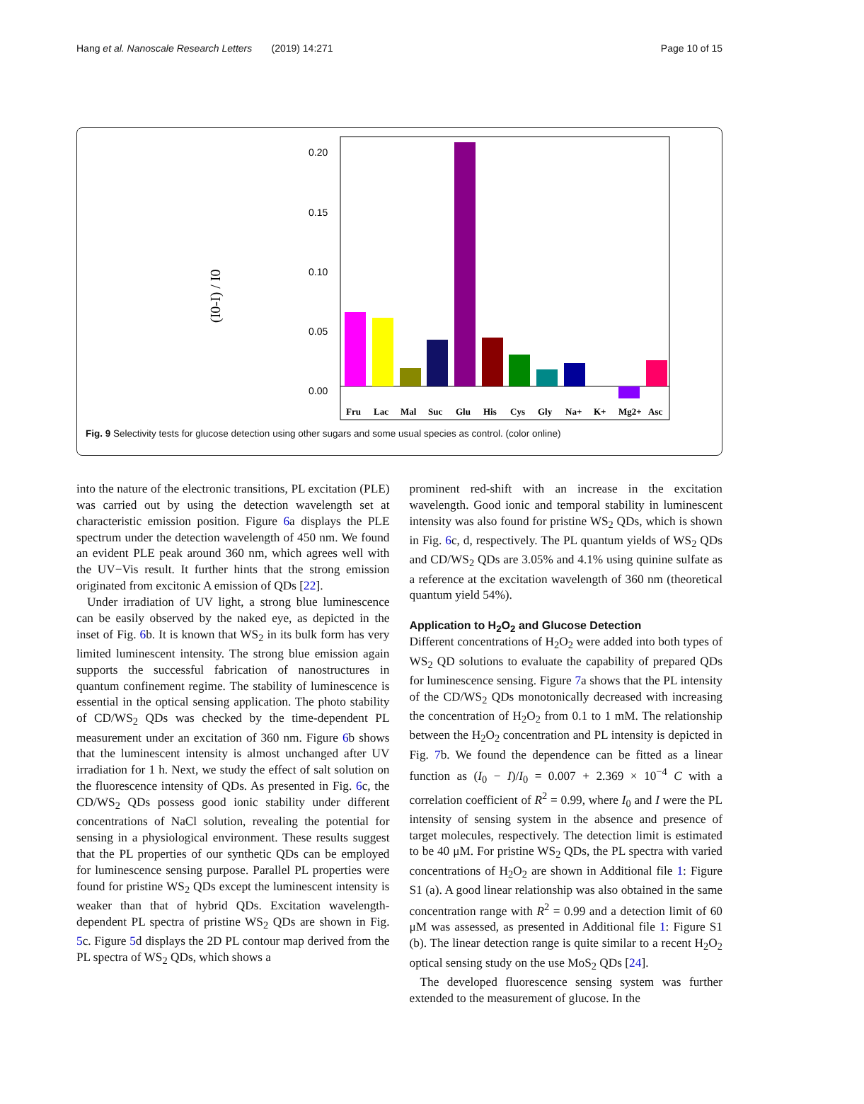Hang et al. Nanoscale Research Letters (2019) 14:271 Page 10 of 15
(I0-I) / I0
0.20
0.15
0.10
0.05
0.00
Fru
Lac
Mal
Suc
Glu
His
Cys
Gly
Na+
K+
Mg2+
Asc
Fig. 9 Selectivity tests for glucose detection using other sugars and some usual species as control. (color online)
into the nature of the electronic transitions, PL excitation (PLE) was carried out by using the detection wavelength set at characteristic emission position. Figure 6a displays the PLE spectrum under the detection wavelength of 450 nm. We found an evident PLE peak around 360 nm, which agrees well with the UV−Vis result. It further hints that the strong emission originated from excitonic A emission of QDs [22].
Under irradiation of UV light, a strong blue luminescence can be easily observed by the naked eye, as depicted in the inset of Fig. 6b. It is known that WS<sub>2</sub> in its bulk form has very limited luminescent intensity. The strong blue emission again supports the successful fabrication of nanostructures in quantum confinement regime. The stability of luminescence is essential in the optical sensing application. The photo stability of CD/WS<sub>2</sub> QDs was checked by the time-dependent PL measurement under an excitation of 360 nm. Figure 6b shows that the luminescent intensity is almost unchanged after UV irradiation for 1 h. Next, we study the effect of salt solution on the fluorescence intensity of QDs. As presented in Fig. 6c, the CD/WS<sub>2</sub> QDs possess good ionic stability under different concentrations of NaCl solution, revealing the potential for sensing in a physiological environment. These results suggest that the PL properties of our synthetic QDs can be employed for luminescence sensing purpose. Parallel PL properties were found for pristine WS<sub>2</sub> QDs except the luminescent intensity is weaker than that of hybrid QDs. Excitation wavelength-dependent PL spectra of pristine WS<sub>2</sub> QDs are shown in Fig. 5c. Figure 5d displays the 2D PL contour map derived from the PL spectra of WS<sub>2</sub> QDs, which shows a
prominent red-shift with an increase in the excitation wavelength. Good ionic and temporal stability in luminescent intensity was also found for pristine WS<sub>2</sub> QDs, which is shown in Fig. 6c, d, respectively. The PL quantum yields of WS<sub>2</sub> QDs and CD/WS<sub>2</sub> QDs are 3.05% and 4.1% using quinine sulfate as a reference at the excitation wavelength of 360 nm (theoretical quantum yield 54%).
Application to H<sub>2</sub>O<sub>2</sub> and Glucose Detection
Different concentrations of H<sub>2</sub>O<sub>2</sub> were added into both types of WS<sub>2</sub> QD solutions to evaluate the capability of prepared QDs for luminescence sensing. Figure 7a shows that the PL intensity of the CD/WS<sub>2</sub> QDs monotonically decreased with increasing the concentration of H<sub>2</sub>O<sub>2</sub> from 0.1 to 1 mM. The relationship between the H<sub>2</sub>O<sub>2</sub> concentration and PL intensity is depicted in Fig. 7b. We found the dependence can be fitted as a linear function as (I<sub>0</sub> − I)/I<sub>0</sub> = 0.007 + 2.369 × 10<sup>−4</sup> C with a correlation coefficient of R<sup>2</sup> = 0.99, where I<sub>0</sub> and I were the PL intensity of sensing system in the absence and presence of target molecules, respectively. The detection limit is estimated to be 40 μM. For pristine WS<sub>2</sub> QDs, the PL spectra with varied concentrations of H<sub>2</sub>O<sub>2</sub> are shown in Additional file 1: Figure S1 (a). A good linear relationship was also obtained in the same concentration range with R<sup>2</sup> = 0.99 and a detection limit of 60 μM was assessed, as presented in Additional file 1: Figure S1 (b). The linear detection range is quite similar to a recent H<sub>2</sub>O<sub>2</sub> optical sensing study on the use MoS<sub>2</sub> QDs [24].
The developed fluorescence sensing system was further extended to the measurement of glucose. In the